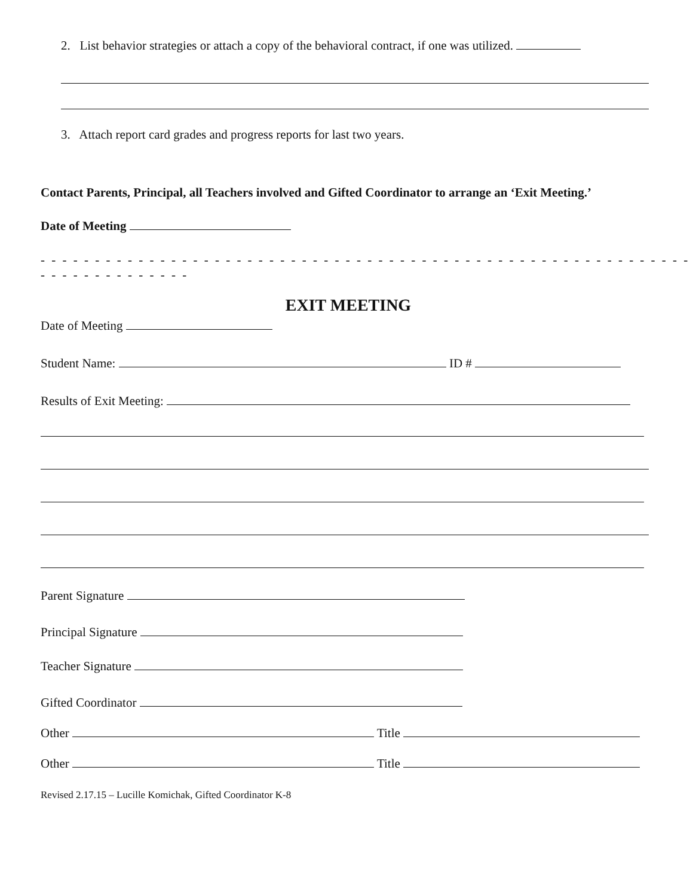2. List behavior strategies or attach a copy of the behavioral contract, if one was utilized.
3. Attach report card grades and progress reports for last two years.
Contact Parents, Principal, all Teachers involved and Gifted Coordinator to arrange an ‘Exit Meeting.’
Date of Meeting
- - - - - - - - - - - - - - - - - - - - - - - - - - - - - - - - - - - - - - - - - - - - - - - - - - - - - - - - - - - - - - - - - - - - - - - - - -
EXIT MEETING
Date of Meeting
Student Name: ID #
Results of Exit Meeting:
Parent Signature
Principal Signature
Teacher Signature
Gifted Coordinator
Other Title
Other Title
Revised 2.17.15 – Lucille Komichak, Gifted Coordinator K-8